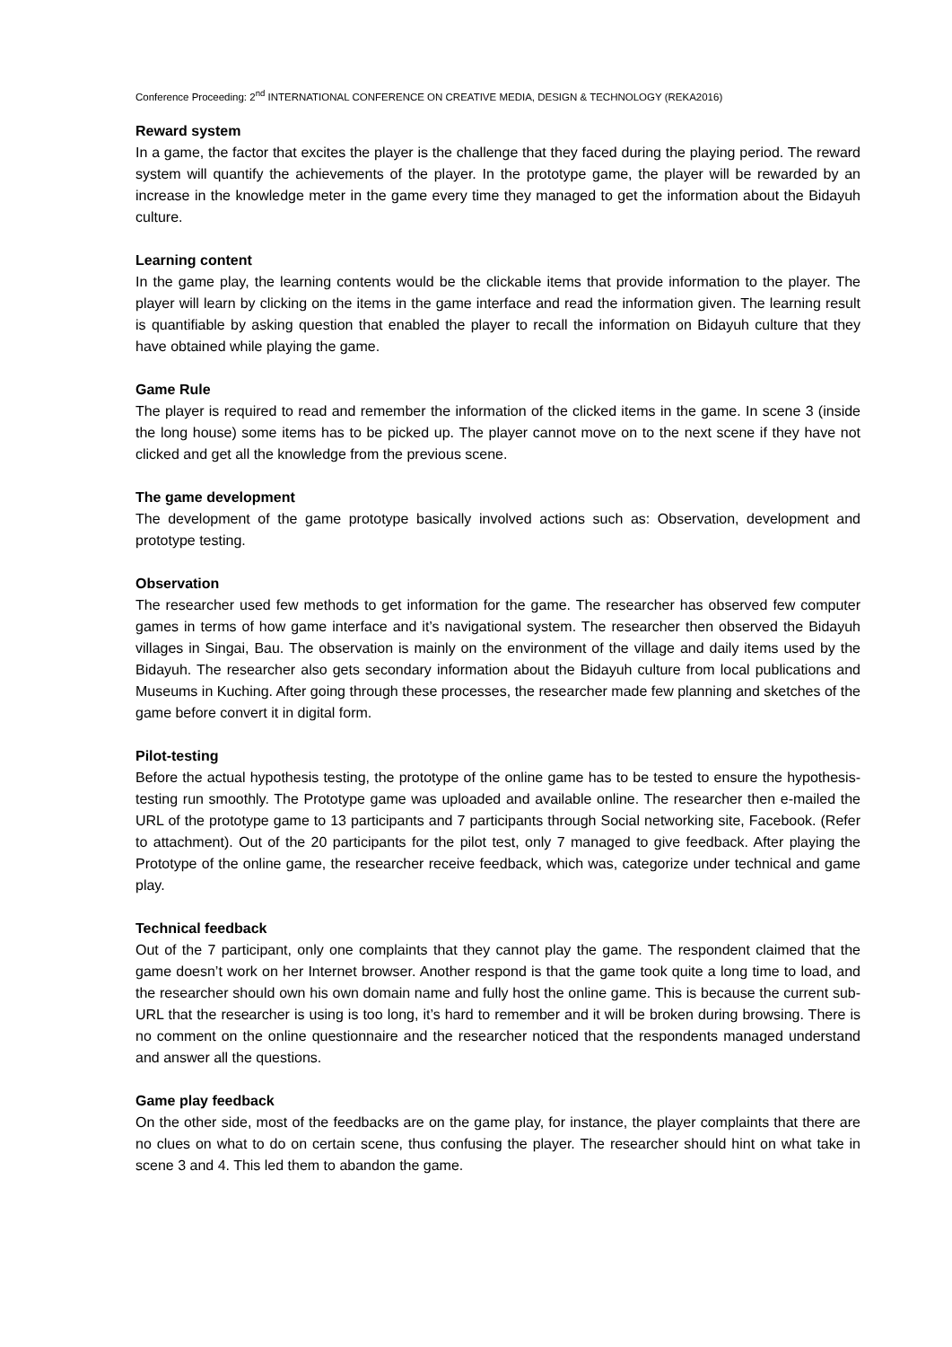Conference Proceeding: 2<sup>nd</sup> INTERNATIONAL CONFERENCE ON CREATIVE MEDIA, DESIGN & TECHNOLOGY (REKA2016)
Reward system
In a game, the factor that excites the player is the challenge that they faced during the playing period. The reward system will quantify the achievements of the player. In the prototype game, the player will be rewarded by an increase in the knowledge meter in the game every time they managed to get the information about the Bidayuh culture.
Learning content
In the game play, the learning contents would be the clickable items that provide information to the player. The player will learn by clicking on the items in the game interface and read the information given. The learning result is quantifiable by asking question that enabled the player to recall the information on Bidayuh culture that they have obtained while playing the game.
Game Rule
The player is required to read and remember the information of the clicked items in the game. In scene 3 (inside the long house) some items has to be picked up. The player cannot move on to the next scene if they have not clicked and get all the knowledge from the previous scene.
The game development
The development of the game prototype basically involved actions such as: Observation, development and prototype testing.
Observation
The researcher used few methods to get information for the game. The researcher has observed few computer games in terms of how game interface and it’s navigational system. The researcher then observed the Bidayuh villages in Singai, Bau. The observation is mainly on the environment of the village and daily items used by the Bidayuh. The researcher also gets secondary information about the Bidayuh culture from local publications and Museums in Kuching. After going through these processes, the researcher made few planning and sketches of the game before convert it in digital form.
Pilot-testing
Before the actual hypothesis testing, the prototype of the online game has to be tested to ensure the hypothesis-testing run smoothly. The Prototype game was uploaded and available online. The researcher then e-mailed the URL of the prototype game to 13 participants and 7 participants through Social networking site, Facebook. (Refer to attachment). Out of the 20 participants for the pilot test, only 7 managed to give feedback. After playing the Prototype of the online game, the researcher receive feedback, which was, categorize under technical and game play.
Technical feedback
Out of the 7 participant, only one complaints that they cannot play the game. The respondent claimed that the game doesn’t work on her Internet browser. Another respond is that the game took quite a long time to load, and the researcher should own his own domain name and fully host the online game. This is because the current sub-URL that the researcher is using is too long, it’s hard to remember and it will be broken during browsing. There is no comment on the online questionnaire and the researcher noticed that the respondents managed understand and answer all the questions.
Game play feedback
On the other side, most of the feedbacks are on the game play, for instance, the player complaints that there are no clues on what to do on certain scene, thus confusing the player. The researcher should hint on what take in scene 3 and 4. This led them to abandon the game.